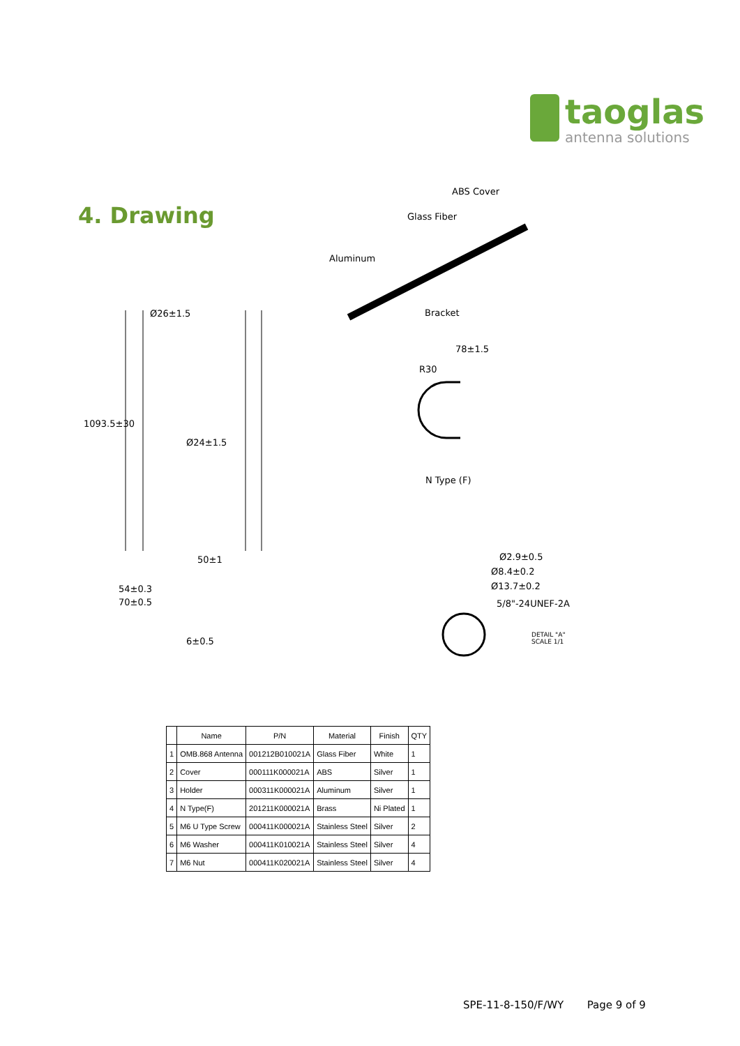taoglas
antenna solutions
4. Drawing
ABS Cover
Glass Fiber
Aluminum
Bracket Ø26±1.5
1093.5±30
Ø24±1.5
78±1.5
R30
N Type (F)
50±1
54±0.3
70±0.5
6±0.5
Ø2.9±0.5
Ø8.4±0.2
Ø13.7±0.2
5/8"-24UNEF-2A
DETAIL "A"
SCALE 1/1
| | Name | P/N | Material | Finish | QTY |
| --- | --- | --- | --- | --- | --- |
| 1 | OMB.868 Antenna | 001212B010021A | Glass Fiber | White | 1 |
| 2 | Cover | 000111K000021A | ABS | Silver | 1 |
| 3 | Holder | 000311K000021A | Aluminum | Silver | 1 |
| 4 | N Type(F) | 201211K000021A | Brass | Ni Plated | 1 |
| 5 | M6 U Type Screw | 000411K000021A | Stainless Steel | Silver | 2 |
| 6 | M6 Washer | 000411K010021A | Stainless Steel | Silver | 4 |
| 7 | M6 Nut | 000411K020021A | Stainless Steel | Silver | 4 |
SPE-11-8-150/F/WY Page 9 of 9